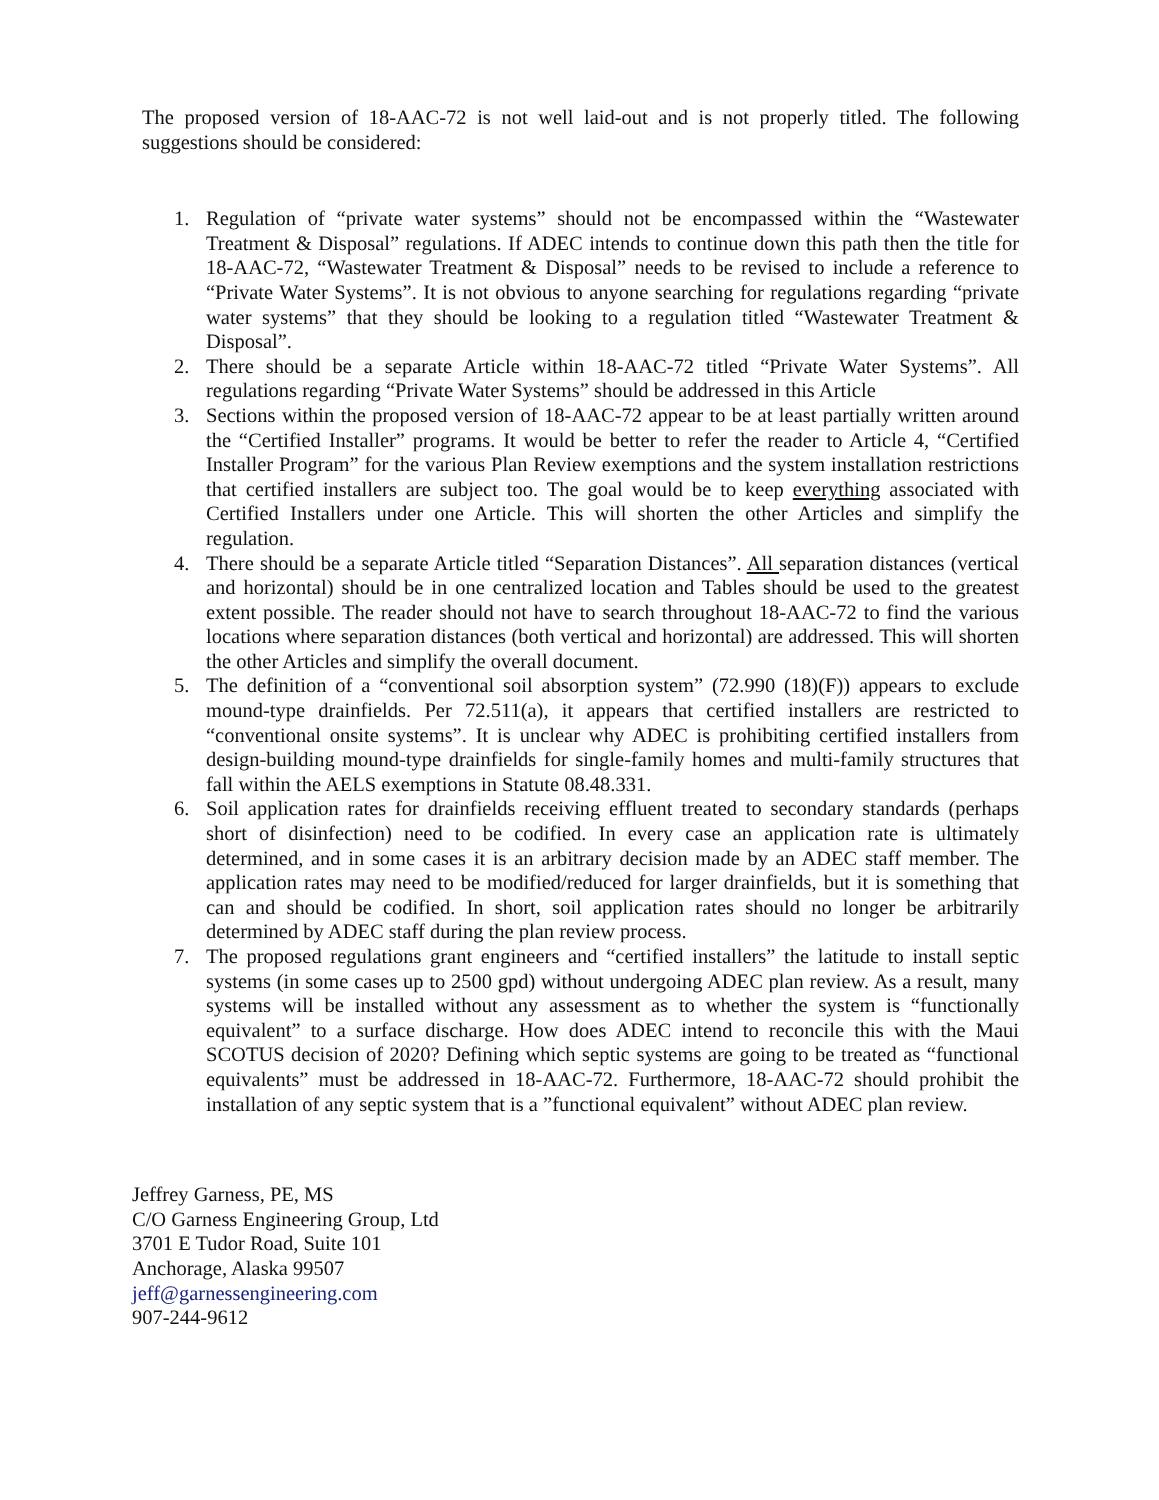The proposed version of 18-AAC-72 is not well laid-out and is not properly titled. The following suggestions should be considered:
1. Regulation of “private water systems” should not be encompassed within the “Wastewater Treatment & Disposal” regulations. If ADEC intends to continue down this path then the title for 18-AAC-72, “Wastewater Treatment & Disposal” needs to be revised to include a reference to “Private Water Systems”. It is not obvious to anyone searching for regulations regarding “private water systems” that they should be looking to a regulation titled “Wastewater Treatment & Disposal”.
2. There should be a separate Article within 18-AAC-72 titled “Private Water Systems”. All regulations regarding “Private Water Systems” should be addressed in this Article
3. Sections within the proposed version of 18-AAC-72 appear to be at least partially written around the “Certified Installer” programs. It would be better to refer the reader to Article 4, “Certified Installer Program” for the various Plan Review exemptions and the system installation restrictions that certified installers are subject too. The goal would be to keep everything associated with Certified Installers under one Article. This will shorten the other Articles and simplify the regulation.
4. There should be a separate Article titled “Separation Distances”. All separation distances (vertical and horizontal) should be in one centralized location and Tables should be used to the greatest extent possible. The reader should not have to search throughout 18-AAC-72 to find the various locations where separation distances (both vertical and horizontal) are addressed. This will shorten the other Articles and simplify the overall document.
5. The definition of a “conventional soil absorption system” (72.990 (18)(F)) appears to exclude mound-type drainfields. Per 72.511(a), it appears that certified installers are restricted to “conventional onsite systems”. It is unclear why ADEC is prohibiting certified installers from design-building mound-type drainfields for single-family homes and multi-family structures that fall within the AELS exemptions in Statute 08.48.331.
6. Soil application rates for drainfields receiving effluent treated to secondary standards (perhaps short of disinfection) need to be codified. In every case an application rate is ultimately determined, and in some cases it is an arbitrary decision made by an ADEC staff member. The application rates may need to be modified/reduced for larger drainfields, but it is something that can and should be codified. In short, soil application rates should no longer be arbitrarily determined by ADEC staff during the plan review process.
7. The proposed regulations grant engineers and “certified installers” the latitude to install septic systems (in some cases up to 2500 gpd) without undergoing ADEC plan review. As a result, many systems will be installed without any assessment as to whether the system is “functionally equivalent” to a surface discharge. How does ADEC intend to reconcile this with the Maui SCOTUS decision of 2020? Defining which septic systems are going to be treated as “functional equivalents” must be addressed in 18-AAC-72. Furthermore, 18-AAC-72 should prohibit the installation of any septic system that is a ”functional equivalent” without ADEC plan review.
Jeffrey Garness, PE, MS
C/O Garness Engineering Group, Ltd
3701 E Tudor Road, Suite 101
Anchorage, Alaska 99507
jeff@garnessengineering.com
907-244-9612